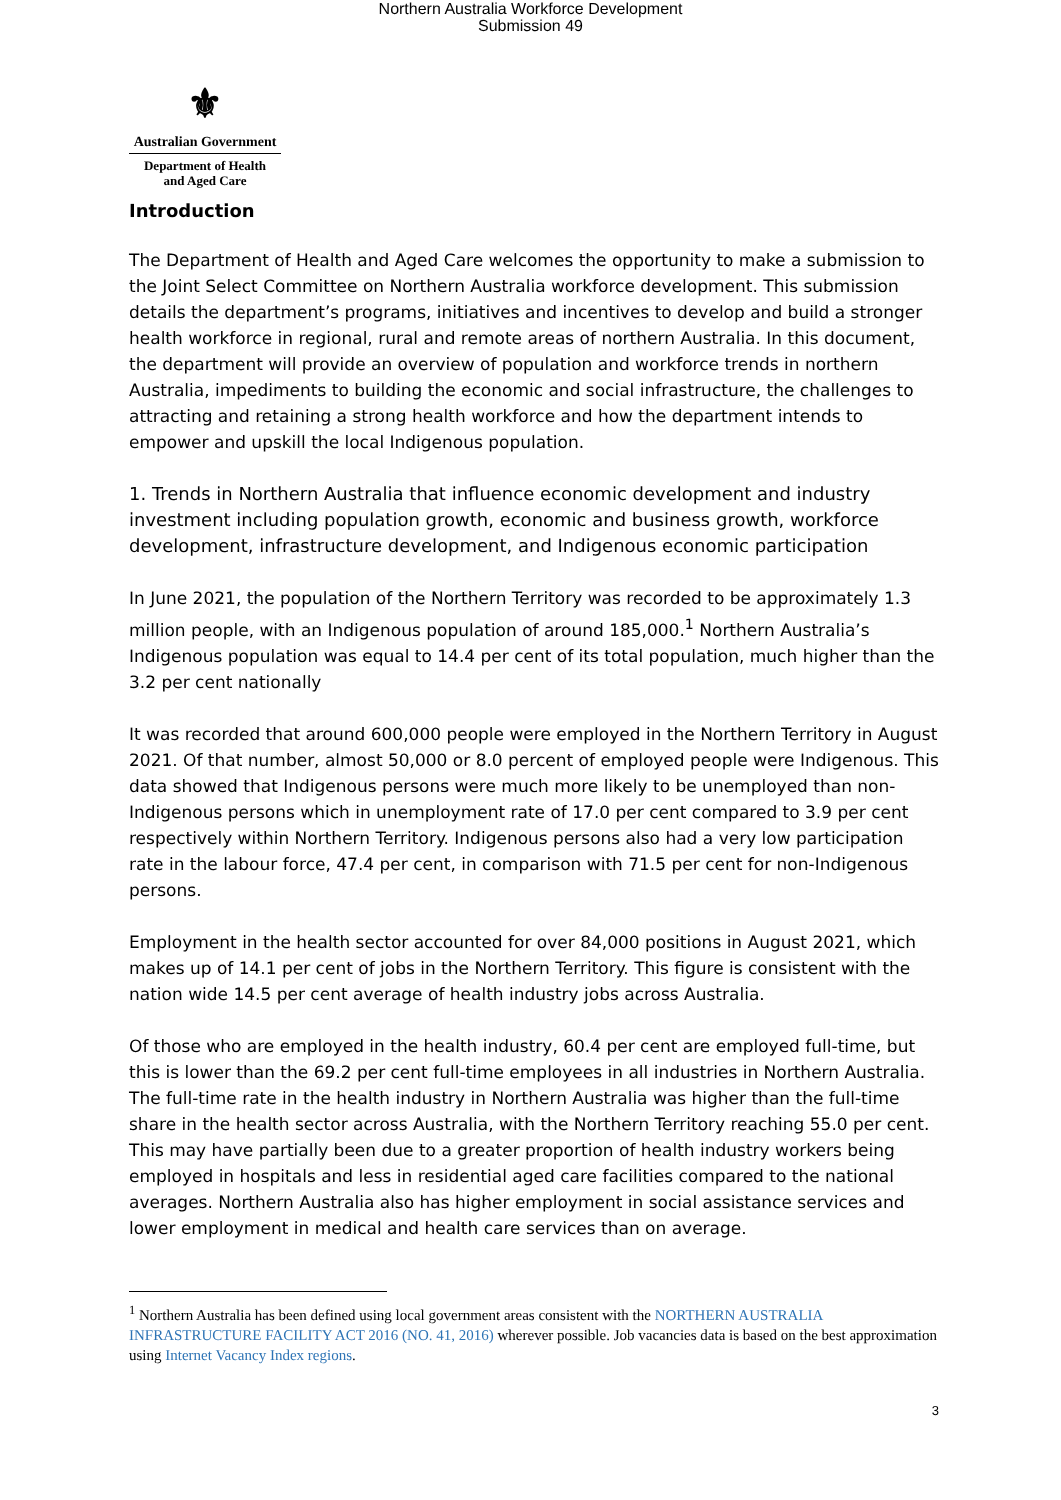Northern Australia Workforce Development
Submission 49
⚜
Australian Government
Department of Health
and Aged Care
Introduction
The Department of Health and Aged Care welcomes the opportunity to make a submission to the Joint Select Committee on Northern Australia workforce development. This submission details the department’s programs, initiatives and incentives to develop and build a stronger health workforce in regional, rural and remote areas of northern Australia. In this document, the department will provide an overview of population and workforce trends in northern Australia, impediments to building the economic and social infrastructure, the challenges to attracting and retaining a strong health workforce and how the department intends to empower and upskill the local Indigenous population.
1. Trends in Northern Australia that influence economic development and industry investment including population growth, economic and business growth, workforce development, infrastructure development, and Indigenous economic participation
In June 2021, the population of the Northern Territory was recorded to be approximately 1.3 million people, with an Indigenous population of around 185,000.<sup>1</sup> Northern Australia’s Indigenous population was equal to 14.4 per cent of its total population, much higher than the 3.2 per cent nationally
It was recorded that around 600,000 people were employed in the Northern Territory in August 2021. Of that number, almost 50,000 or 8.0 percent of employed people were Indigenous. This data showed that Indigenous persons were much more likely to be unemployed than non-Indigenous persons which in unemployment rate of 17.0 per cent compared to 3.9 per cent respectively within Northern Territory. Indigenous persons also had a very low participation rate in the labour force, 47.4 per cent, in comparison with 71.5 per cent for non-Indigenous persons.
Employment in the health sector accounted for over 84,000 positions in August 2021, which makes up of 14.1 per cent of jobs in the Northern Territory. This figure is consistent with the nation wide 14.5 per cent average of health industry jobs across Australia.
Of those who are employed in the health industry, 60.4 per cent are employed full-time, but this is lower than the 69.2 per cent full-time employees in all industries in Northern Australia. The full-time rate in the health industry in Northern Australia was higher than the full-time share in the health sector across Australia, with the Northern Territory reaching 55.0 per cent. This may have partially been due to a greater proportion of health industry workers being employed in hospitals and less in residential aged care facilities compared to the national averages. Northern Australia also has higher employment in social assistance services and lower employment in medical and health care services than on average.
<sup>1</sup> Northern Australia has been defined using local government areas consistent with the NORTHERN AUSTRALIA INFRASTRUCTURE FACILITY ACT 2016 (NO. 41, 2016) wherever possible. Job vacancies data is based on the best approximation using Internet Vacancy Index regions.
3